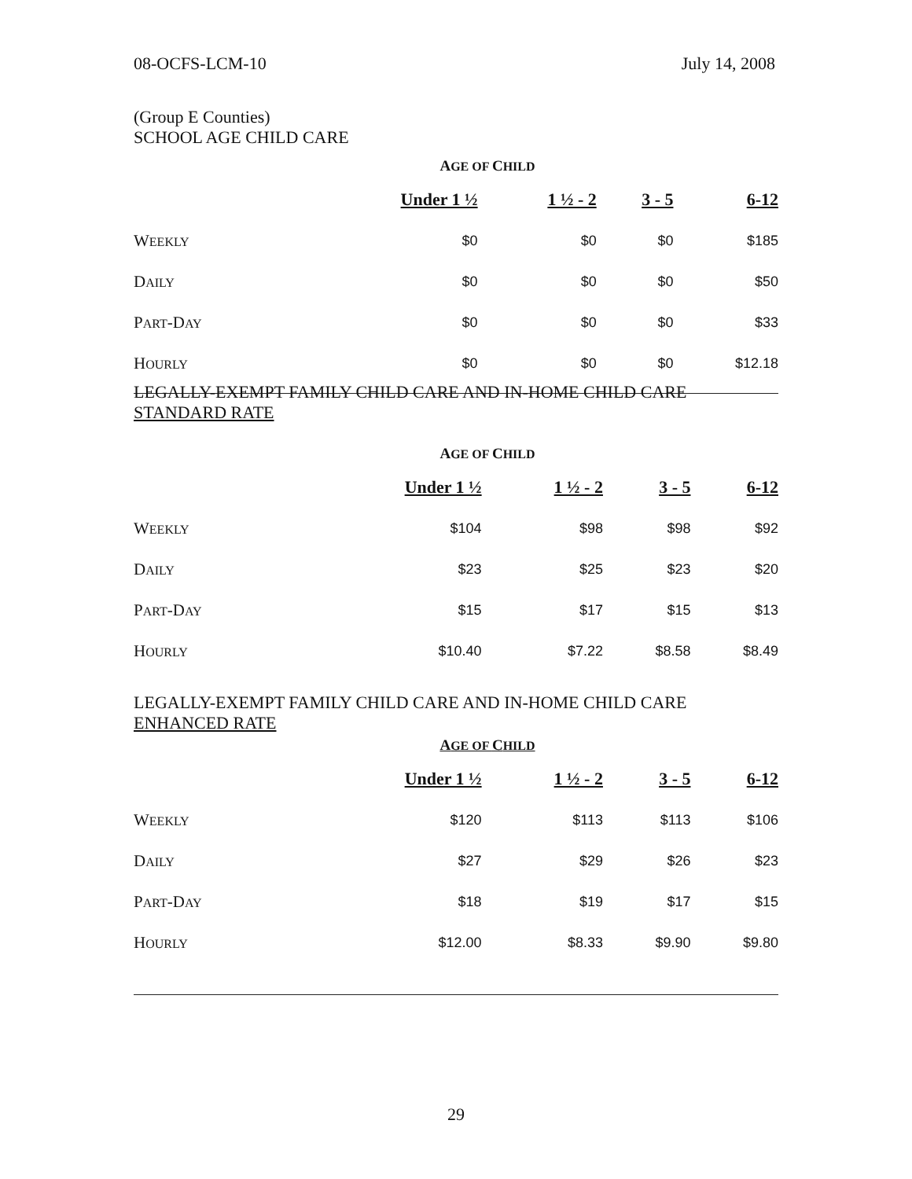08-OCFS-LCM-10 July 14, 2008
(Group E Counties)
SCHOOL AGE CHILD CARE
AGE OF CHILD
| | Under 1 ½ | 1 ½ - 2 | 3 - 5 | 6-12 |
| W EEKLY | $0 | $0 | $0 | $185 |
| D AILY | $0 | $0 | $0 | $50 |
| P ART -D AY | $0 | $0 | $0 | $33 |
| H OURLY | $0 | $0 | $0 | $12.18 |
LEGALLY-EXEMPT FAMILY CHILD CARE AND IN-HOME CHILD CARE
STANDARD RATE
AGE OF CHILD
| | Under 1 ½ | 1 ½ - 2 | 3 - 5 | 6-12 |
| W EEKLY | $104 | $98 | $98 | $92 |
| D AILY | $23 | $25 | $23 | $20 |
| P ART -D AY | $15 | $17 | $15 | $13 |
| H OURLY | $10.40 | $7.22 | $8.58 | $8.49 |
LEGALLY-EXEMPT FAMILY CHILD CARE AND IN-HOME CHILD CARE
ENHANCED RATE
AGE OF CHILD
| | Under 1 ½ | 1 ½ - 2 | 3 - 5 | 6-12 |
| W EEKLY | $120 | $113 | $113 | $106 |
| D AILY | $27 | $29 | $26 | $23 |
| P ART -D AY | $18 | $19 | $17 | $15 |
| H OURLY | $12.00 | $8.33 | $9.90 | $9.80 |
29